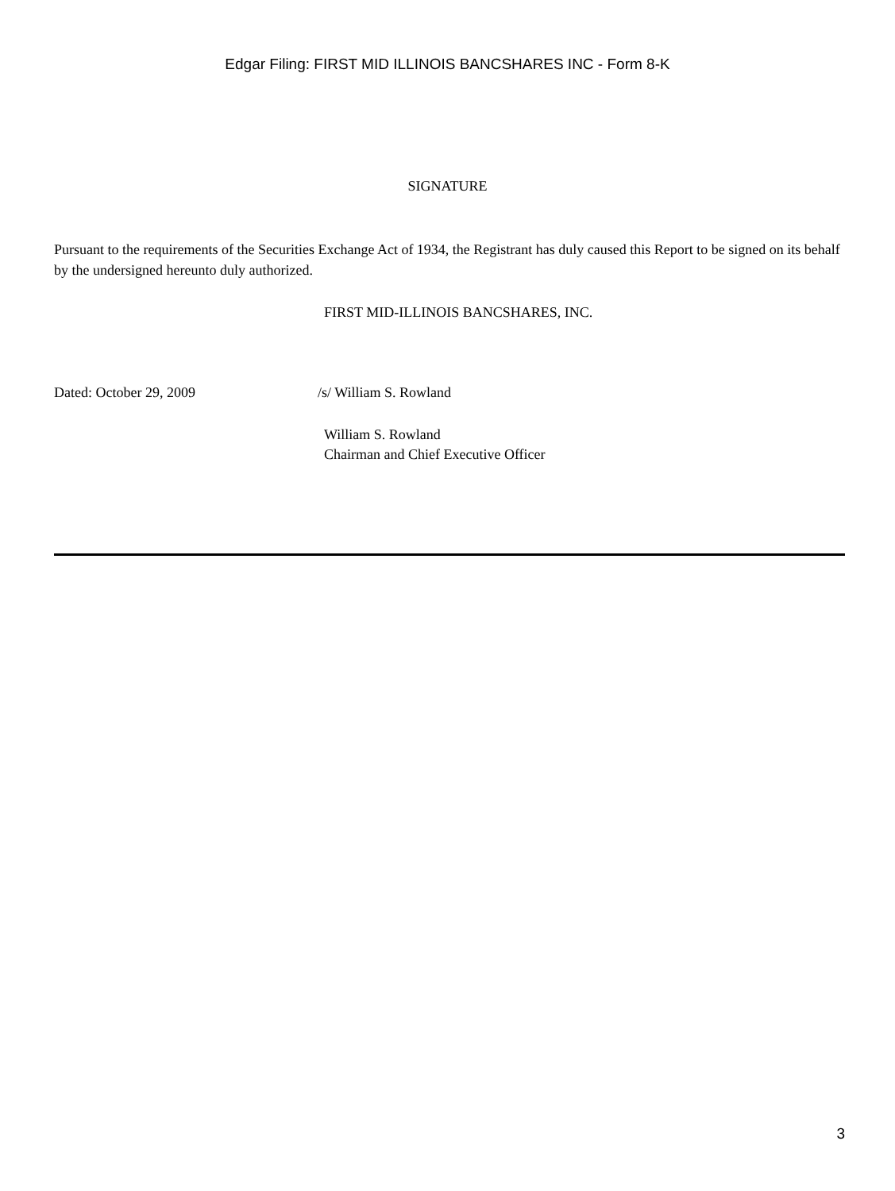Edgar Filing: FIRST MID ILLINOIS BANCSHARES INC - Form 8-K
SIGNATURE
Pursuant to the requirements of the Securities Exchange Act of 1934, the Registrant has duly caused this Report to be signed on its behalf by the undersigned hereunto duly authorized.
FIRST MID-ILLINOIS BANCSHARES, INC.
Dated: October 29, 2009 /s/ William S. Rowland
William S. Rowland
Chairman and Chief Executive Officer
3